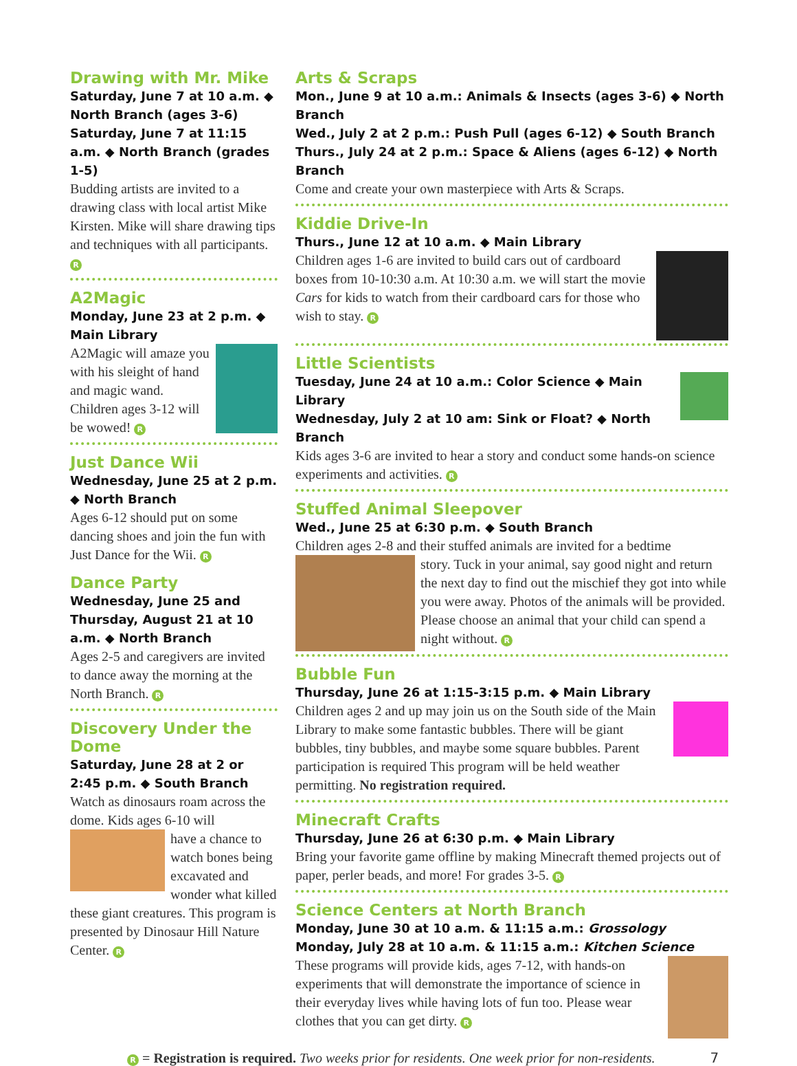Drawing with Mr. Mike
Saturday, June 7 at 10 a.m. ◆ North Branch (ages 3-6)
Saturday, June 7 at 11:15 a.m. ◆ North Branch (grades 1-5)
Budding artists are invited to a drawing class with local artist Mike Kirsten. Mike will share drawing tips and techniques with all participants. R
A2Magic
Monday, June 23 at 2 p.m. ◆ Main Library
A2Magic will amaze you with his sleight of hand and magic wand. Children ages 3-12 will be wowed! R
Just Dance Wii
Wednesday, June 25 at 2 p.m. ◆ North Branch
Ages 6-12 should put on some dancing shoes and join the fun with Just Dance for the Wii. R
Dance Party
Wednesday, June 25 and Thursday, August 21 at 10 a.m. ◆ North Branch
Ages 2-5 and caregivers are invited to dance away the morning at the North Branch. R
Discovery Under the Dome
Saturday, June 28 at 2 or 2:45 p.m. ◆ South Branch
Watch as dinosaurs roam across the dome. Kids ages 6-10 will
have a chance to watch bones being excavated and wonder what killed these giant creatures. This program is presented by Dinosaur Hill Nature Center. R
Arts & Scraps
Mon., June 9 at 10 a.m.: Animals & Insects (ages 3-6) ◆ North Branch
Wed., July 2 at 2 p.m.: Push Pull (ages 6-12) ◆ South Branch
Thurs., July 24 at 2 p.m.: Space & Aliens (ages 6-12) ◆ North Branch
Come and create your own masterpiece with Arts & Scraps.
Kiddie Drive-In
Thurs., June 12 at 10 a.m. ◆ Main Library
Children ages 1-6 are invited to build cars out of cardboard boxes from 10-10:30 a.m. At 10:30 a.m. we will start the movie Cars for kids to watch from their cardboard cars for those who wish to stay. R
Little Scientists
Tuesday, June 24 at 10 a.m.: Color Science ◆ Main Library
Wednesday, July 2 at 10 am: Sink or Float? ◆ North Branch
Kids ages 3-6 are invited to hear a story and conduct some hands-on science experiments and activities. R
Stuffed Animal Sleepover
Wed., June 25 at 6:30 p.m. ◆ South Branch
Children ages 2-8 and their stuffed animals are invited for a bedtime
story. Tuck in your animal, say good night and return the next day to find out the mischief they got into while you were away. Photos of the animals will be provided. Please choose an animal that your child can spend a night without. R
Bubble Fun
Thursday, June 26 at 1:15-3:15 p.m. ◆ Main Library
Children ages 2 and up may join us on the South side of the Main Library to make some fantastic bubbles. There will be giant bubbles, tiny bubbles, and maybe some square bubbles. Parent participation is required This program will be held weather permitting. No registration required.
Minecraft Crafts
Thursday, June 26 at 6:30 p.m. ◆ Main Library
Bring your favorite game offline by making Minecraft themed projects out of paper, perler beads, and more! For grades 3-5. R
Science Centers at North Branch
Monday, June 30 at 10 a.m. & 11:15 a.m.: Grossology
Monday, July 28 at 10 a.m. & 11:15 a.m.: Kitchen Science
These programs will provide kids, ages 7-12, with hands-on experiments that will demonstrate the importance of science in their everyday lives while having lots of fun too. Please wear clothes that you can get dirty. R
R = Registration is required. Two weeks prior for residents. One week prior for non-residents. 7